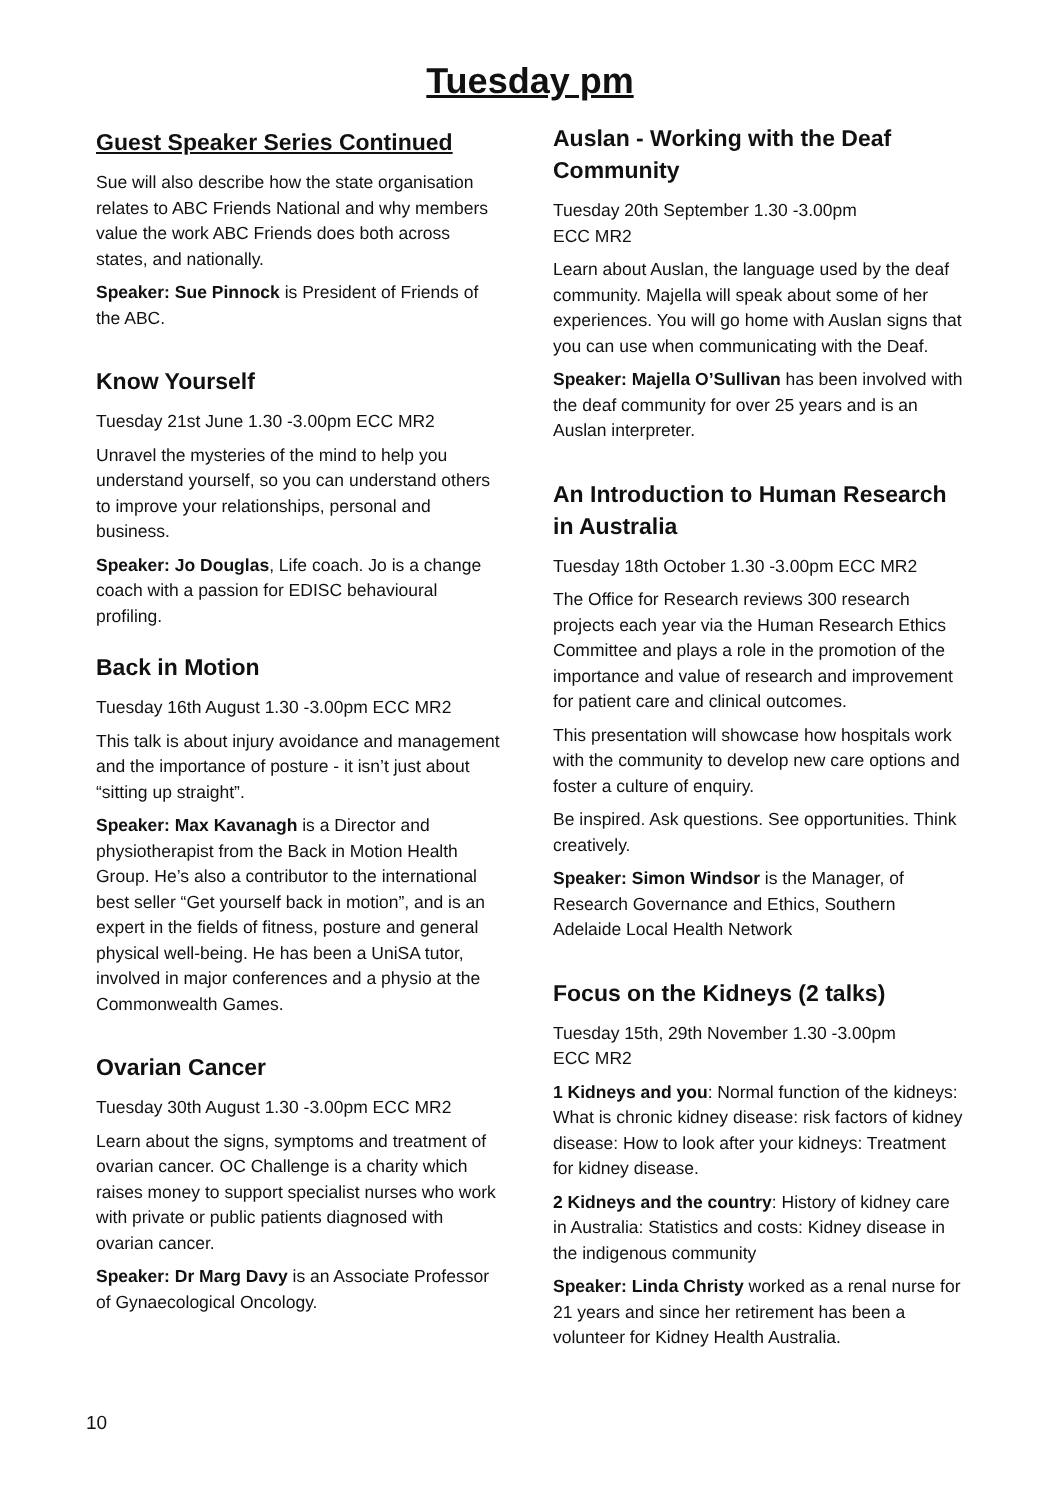Tuesday pm
Guest Speaker Series Continued
Sue will also describe how the state organisation relates to ABC Friends National and why members value the work ABC Friends does both across states, and nationally.
Speaker: Sue Pinnock is President of Friends of the ABC.
Know Yourself
Tuesday 21st June 1.30 -3.00pm ECC MR2
Unravel the mysteries of the mind to help you understand yourself, so you can understand others to improve your relationships, personal and business.
Speaker: Jo Douglas, Life coach. Jo is a change coach with a passion for EDISC behavioural profiling.
Back in Motion
Tuesday 16th August 1.30 -3.00pm ECC MR2
This talk is about injury avoidance and management and the importance of posture - it isn’t just about “sitting up straight”.
Speaker: Max Kavanagh is a Director and physiotherapist from the Back in Motion Health Group. He’s also a contributor to the international best seller “Get yourself back in motion”, and is an expert in the fields of fitness, posture and general physical well-being. He has been a UniSA tutor, involved in major conferences and a physio at the Commonwealth Games.
Ovarian Cancer
Tuesday 30th August 1.30 -3.00pm ECC MR2
Learn about the signs, symptoms and treatment of ovarian cancer. OC Challenge is a charity which raises money to support specialist nurses who work with private or public patients diagnosed with ovarian cancer.
Speaker: Dr Marg Davy is an Associate Professor of Gynaecological Oncology.
Auslan - Working with the Deaf Community
Tuesday 20th September 1.30 -3.00pm
ECC MR2
Learn about Auslan, the language used by the deaf community. Majella will speak about some of her experiences. You will go home with Auslan signs that you can use when communicating with the Deaf.
Speaker: Majella O’Sullivan has been involved with the deaf community for over 25 years and is an Auslan interpreter.
An Introduction to Human Research in Australia
Tuesday 18th October 1.30 -3.00pm ECC MR2
The Office for Research reviews 300 research projects each year via the Human Research Ethics Committee and plays a role in the promotion of the importance and value of research and improvement for patient care and clinical outcomes.
This presentation will showcase how hospitals work with the community to develop new care options and foster a culture of enquiry.
Be inspired. Ask questions. See opportunities. Think creatively.
Speaker: Simon Windsor is the Manager, of Research Governance and Ethics, Southern Adelaide Local Health Network
Focus on the Kidneys (2 talks)
Tuesday 15th, 29th November 1.30 -3.00pm
ECC MR2
1 Kidneys and you: Normal function of the kidneys: What is chronic kidney disease: risk factors of kidney disease: How to look after your kidneys: Treatment for kidney disease.
2 Kidneys and the country: History of kidney care in Australia: Statistics and costs: Kidney disease in the indigenous community
Speaker: Linda Christy worked as a renal nurse for 21 years and since her retirement has been a volunteer for Kidney Health Australia.
10